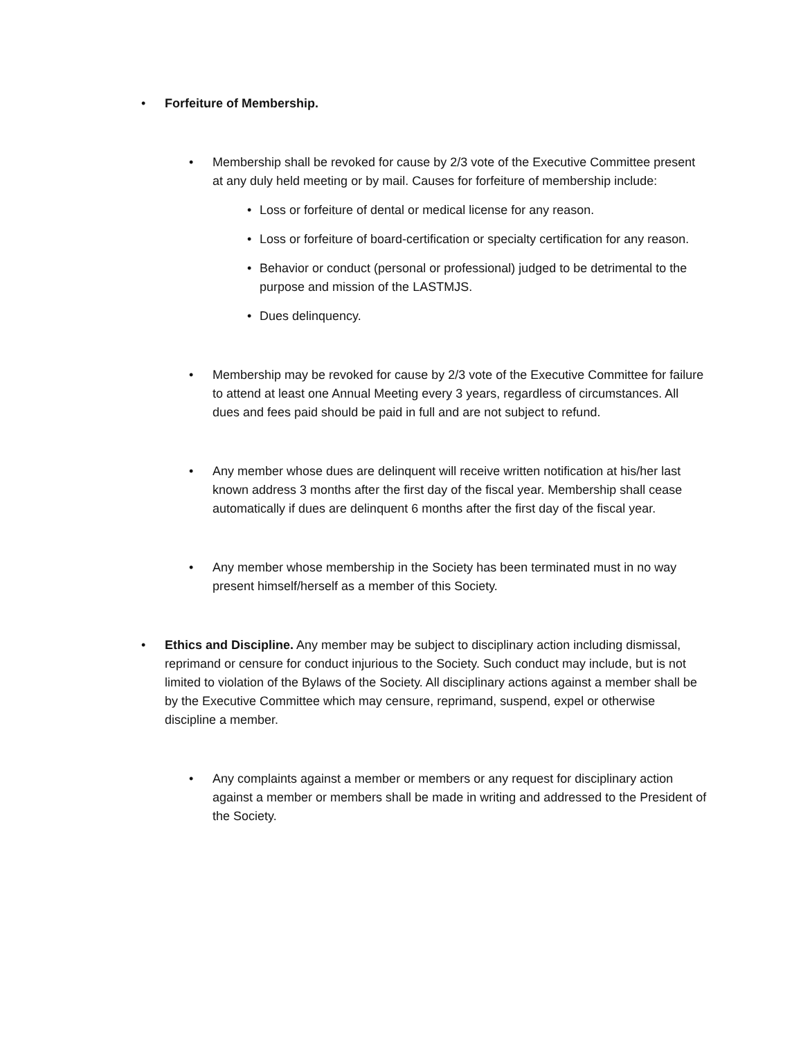• Forfeiture of Membership.
• Membership shall be revoked for cause by 2/3 vote of the Executive Committee present at any duly held meeting or by mail. Causes for forfeiture of membership include:
• Loss or forfeiture of dental or medical license for any reason.
• Loss or forfeiture of board-certification or specialty certification for any reason.
• Behavior or conduct (personal or professional) judged to be detrimental to the purpose and mission of the LASTMJS.
• Dues delinquency.
• Membership may be revoked for cause by 2/3 vote of the Executive Committee for failure to attend at least one Annual Meeting every 3 years, regardless of circumstances. All dues and fees paid should be paid in full and are not subject to refund.
• Any member whose dues are delinquent will receive written notification at his/her last known address 3 months after the first day of the fiscal year. Membership shall cease automatically if dues are delinquent 6 months after the first day of the fiscal year.
• Any member whose membership in the Society has been terminated must in no way present himself/herself as a member of this Society.
• Ethics and Discipline. Any member may be subject to disciplinary action including dismissal, reprimand or censure for conduct injurious to the Society. Such conduct may include, but is not limited to violation of the Bylaws of the Society. All disciplinary actions against a member shall be by the Executive Committee which may censure, reprimand, suspend, expel or otherwise discipline a member.
• Any complaints against a member or members or any request for disciplinary action against a member or members shall be made in writing and addressed to the President of the Society.